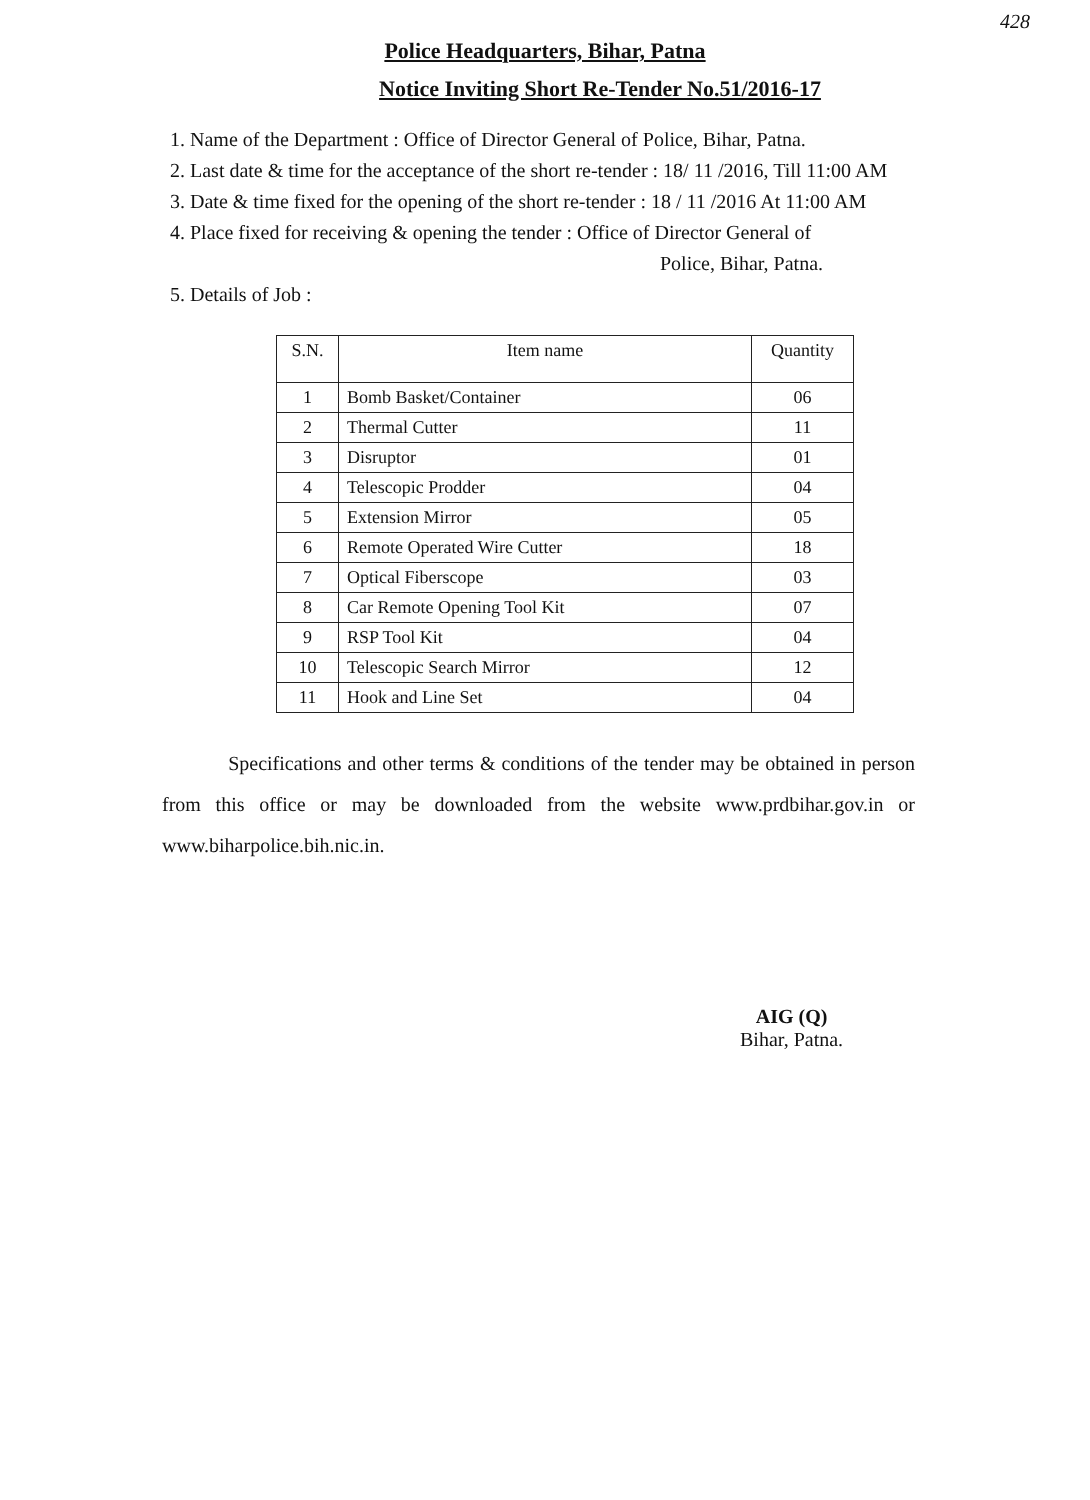428
Police Headquarters, Bihar, Patna
Notice Inviting Short Re-Tender No.51/2016-17
1. Name of the Department : Office of Director General of Police, Bihar, Patna.
2. Last date & time for the acceptance of the short re-tender : 18/ 11 /2016, Till 11:00 AM
3. Date & time fixed for the opening of the short re-tender : 18 / 11 /2016 At 11:00 AM
4. Place fixed for receiving & opening the tender : Office of Director General of
Police, Bihar, Patna.
5. Details of Job :
| S.N. | Item name | Quantity |
| --- | --- | --- |
| 1 | Bomb Basket/Container | 06 |
| 2 | Thermal Cutter | 11 |
| 3 | Disruptor | 01 |
| 4 | Telescopic Prodder | 04 |
| 5 | Extension Mirror | 05 |
| 6 | Remote Operated Wire Cutter | 18 |
| 7 | Optical Fiberscope | 03 |
| 8 | Car Remote Opening Tool Kit | 07 |
| 9 | RSP Tool Kit | 04 |
| 10 | Telescopic Search Mirror | 12 |
| 11 | Hook and Line Set | 04 |
Specifications and other terms & conditions of the tender may be obtained in person from this office or may be downloaded from the website www.prdbihar.gov.in or www.biharpolice.bih.nic.in.
AIG (Q)
Bihar, Patna.